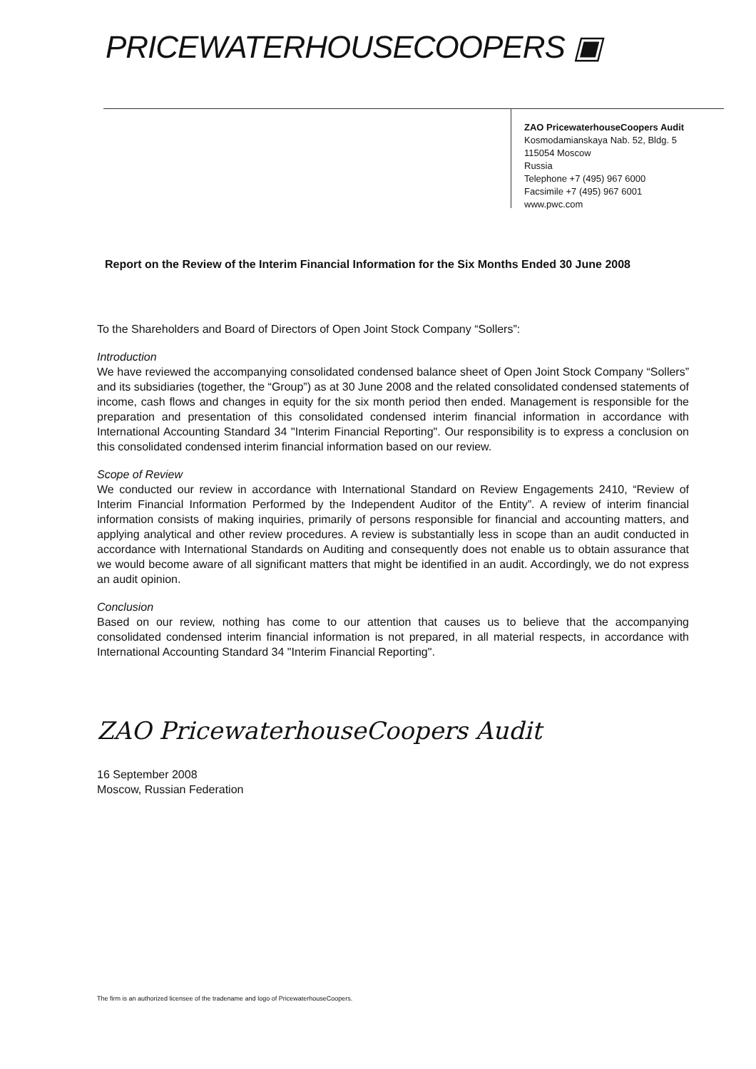PRICEWATERHOUSECOOPERS ▣
ZAO PricewaterhouseCoopers Audit
Kosmodamianskaya Nab. 52, Bldg. 5
115054 Moscow
Russia
Telephone +7 (495) 967 6000
Facsimile +7 (495) 967 6001
www.pwc.com
Report on the Review of the Interim Financial Information for the Six Months Ended 30 June 2008
To the Shareholders and Board of Directors of Open Joint Stock Company “Sollers”:
Introduction
We have reviewed the accompanying consolidated condensed balance sheet of Open Joint Stock Company “Sollers” and its subsidiaries (together, the “Group”) as at 30 June 2008 and the related consolidated condensed statements of income, cash flows and changes in equity for the six month period then ended. Management is responsible for the preparation and presentation of this consolidated condensed interim financial information in accordance with International Accounting Standard 34 "Interim Financial Reporting". Our responsibility is to express a conclusion on this consolidated condensed interim financial information based on our review.
Scope of Review
We conducted our review in accordance with International Standard on Review Engagements 2410, “Review of Interim Financial Information Performed by the Independent Auditor of the Entity”. A review of interim financial information consists of making inquiries, primarily of persons responsible for financial and accounting matters, and applying analytical and other review procedures. A review is substantially less in scope than an audit conducted in accordance with International Standards on Auditing and consequently does not enable us to obtain assurance that we would become aware of all significant matters that might be identified in an audit. Accordingly, we do not express an audit opinion.
Conclusion
Based on our review, nothing has come to our attention that causes us to believe that the accompanying consolidated condensed interim financial information is not prepared, in all material respects, in accordance with International Accounting Standard 34 "Interim Financial Reporting".
ZAO PricewaterhouseCoopers Audit
16 September 2008
Moscow, Russian Federation
The firm is an authorized licensee of the tradename and logo of PricewaterhouseCoopers.